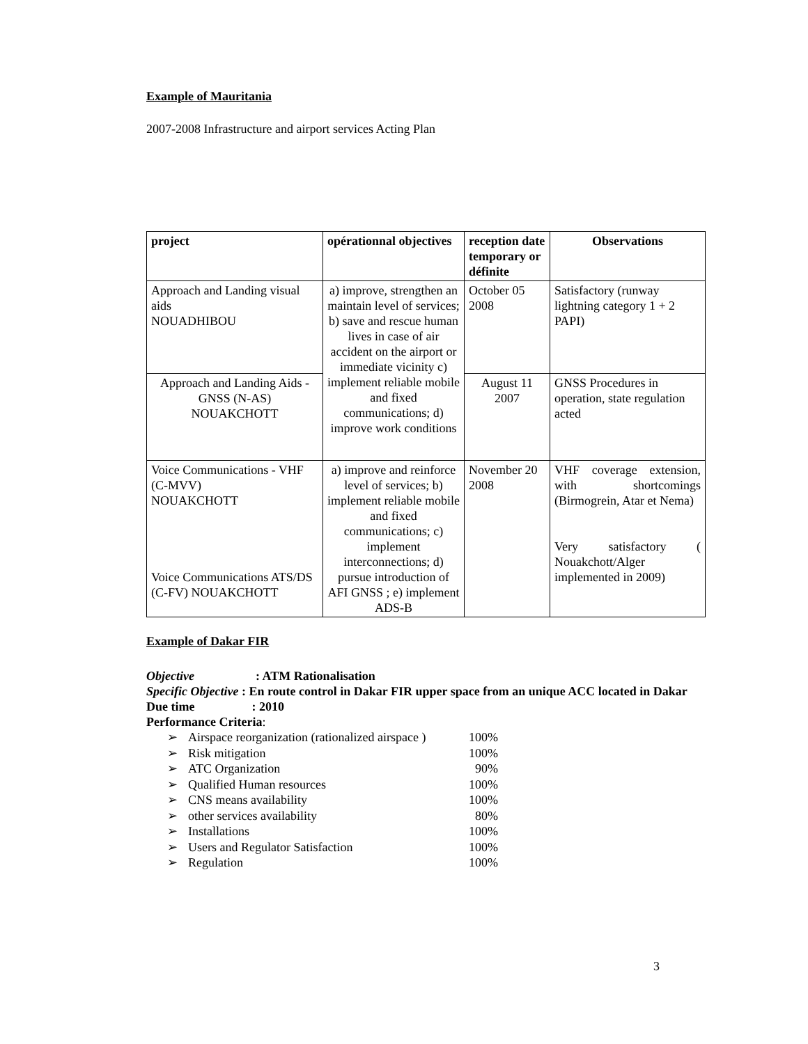Example of Mauritania
2007-2008 Infrastructure and airport services Acting Plan
| project | opérationnal objectives | reception date temporary or définite | Observations |
| --- | --- | --- | --- |
| Approach and Landing visual aids NOUADHIBOU | a) improve, strengthen an maintain level of services; b) save and rescue human lives in case of air accident on the airport or immediate vicinity c) implement reliable mobile and fixed communications; d) improve work conditions | October 05 2008 | Satisfactory (runway lightning category 1 + 2 PAPI) |
| Approach and Landing Aids - GNSS (N-AS) NOUAKCHOTT | | August 11 2007 | GNSS Procedures in operation, state regulation acted |
| Voice Communications - VHF (C-MVV) NOUAKCHOTT Voice Communications ATS/DS (C-FV) NOUAKCHOTT | a) improve and reinforce level of services; b) implement reliable mobile and fixed communications; c) implement interconnections; d) pursue introduction of AFI GNSS ; e) implement ADS-B | November 20 2008 | VHF coverage extension, with shortcomings (Birmogrein, Atar et Nema) Very satisfactory ( Nouakchott/Alger implemented in 2009) |
Example of Dakar FIR
Objective : ATM Rationalisation
Specific Objective : En route control in Dakar FIR upper space from an unique ACC located in Dakar
Due time : 2010
Performance Criteria:
➢ Airspace reorganization (rationalized airspace ) 100%
➢ Risk mitigation 100%
➢ ATC Organization 90%
➢ Qualified Human resources 100%
➢ CNS means availability 100%
➢ other services availability 80%
➢ Installations 100%
➢ Users and Regulator Satisfaction 100%
➢ Regulation 100%
3